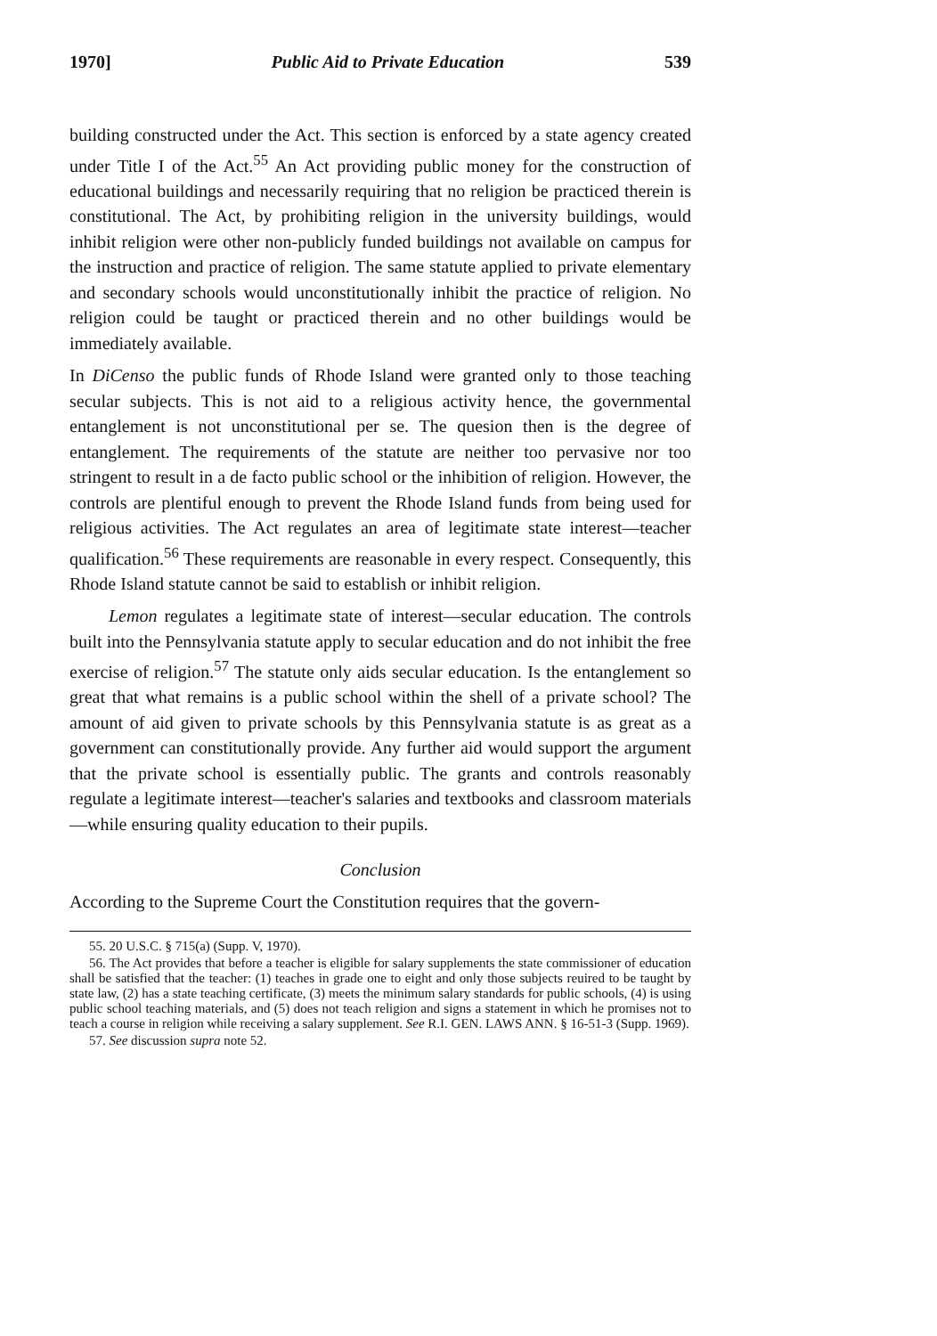1970] Public Aid to Private Education 539
building constructed under the Act. This section is enforced by a state agency created under Title I of the Act.<sup>55</sup> An Act providing public money for the construction of educational buildings and necessarily requiring that no religion be practiced therein is constitutional. The Act, by prohibiting religion in the university buildings, would inhibit religion were other non-publicly funded buildings not available on campus for the instruction and practice of religion. The same statute applied to private elementary and secondary schools would unconstitutionally inhibit the practice of religion. No religion could be taught or practiced therein and no other buildings would be immediately available.
In DiCenso the public funds of Rhode Island were granted only to those teaching secular subjects. This is not aid to a religious activity hence, the governmental entanglement is not unconstitutional per se. The quesion then is the degree of entanglement. The requirements of the statute are neither too pervasive nor too stringent to result in a de facto public school or the inhibition of religion. However, the controls are plentiful enough to prevent the Rhode Island funds from being used for religious activities. The Act regulates an area of legitimate state interest—teacher qualification.<sup>56</sup> These requirements are reasonable in every respect. Consequently, this Rhode Island statute cannot be said to establish or inhibit religion.
Lemon regulates a legitimate state of interest—secular education. The controls built into the Pennsylvania statute apply to secular education and do not inhibit the free exercise of religion.<sup>57</sup> The statute only aids secular education. Is the entanglement so great that what remains is a public school within the shell of a private school? The amount of aid given to private schools by this Pennsylvania statute is as great as a government can constitutionally provide. Any further aid would support the argument that the private school is essentially public. The grants and controls reasonably regulate a legitimate interest—teacher's salaries and textbooks and classroom materials—while ensuring quality education to their pupils.
Conclusion
According to the Supreme Court the Constitution requires that the govern-
55. 20 U.S.C. § 715(a) (Supp. V, 1970).
56. The Act provides that before a teacher is eligible for salary supplements the state commissioner of education shall be satisfied that the teacher: (1) teaches in grade one to eight and only those subjects reuired to be taught by state law, (2) has a state teaching certificate, (3) meets the minimum salary standards for public schools, (4) is using public school teaching materials, and (5) does not teach religion and signs a statement in which he promises not to teach a course in religion while receiving a salary supplement. See R.I. GEN. LAWS ANN. § 16-51-3 (Supp. 1969).
57. See discussion supra note 52.